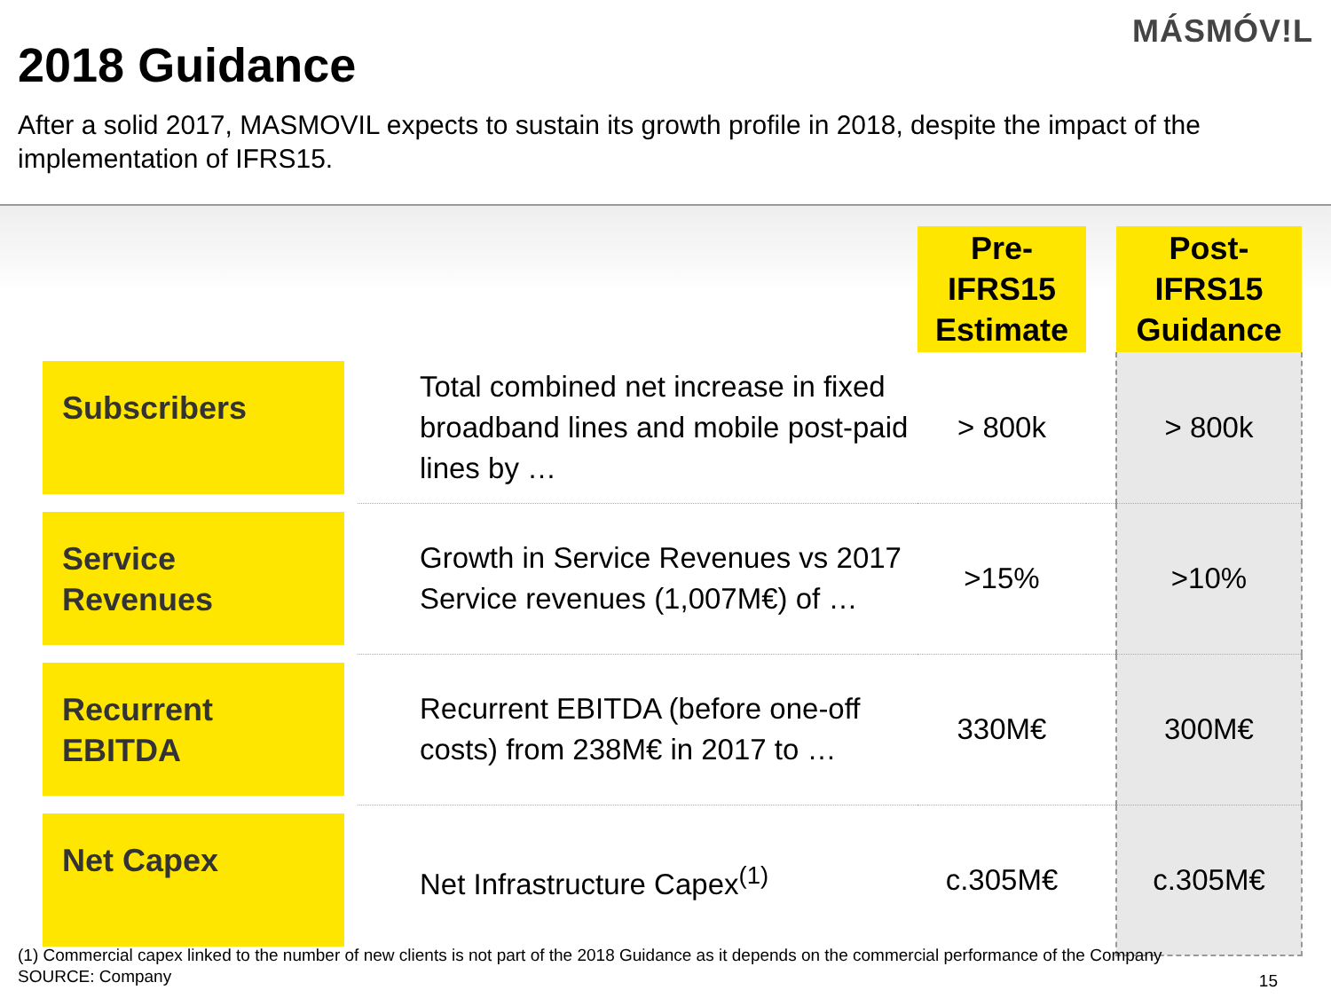MÁSMÓV!L
2018 Guidance
After a solid 2017, MASMOVIL expects to sustain its growth profile in 2018, despite the impact of the implementation of IFRS15.
| | | Pre-IFRS15 Estimate | | Post-IFRS15 Guidance |
| --- | --- | --- | --- | --- |
| Subscribers | Total combined net increase in fixed broadband lines and mobile post-paid lines by … | > 800k | | > 800k |
| Service Revenues | Growth in Service Revenues vs 2017 Service revenues (1,007M€) of … | >15% | | >10% |
| Recurrent EBITDA | Recurrent EBITDA (before one-off costs) from 238M€ in 2017 to … | 330M€ | | 300M€ |
| Net Capex | Net Infrastructure Capex<sup>(1)</sup> | c.305M€ | | c.305M€ |
(1) Commercial capex linked to the number of new clients is not part of the 2018 Guidance as it depends on the commercial performance of the Company
SOURCE: Company
15